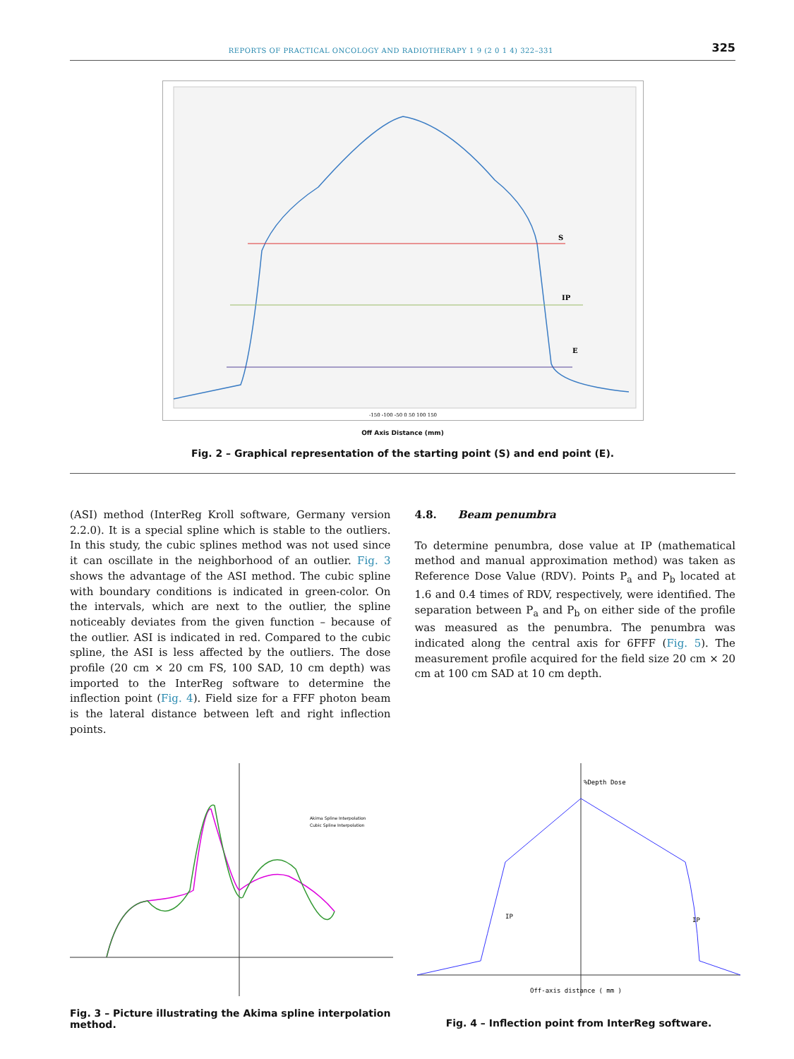REPORTS OF PRACTICAL ONCOLOGY AND RADIOTHERAPY 1 9 (2 0 1 4) 322–331 325
S
IP
E
-150 -100 -50 0 50 100 150
Off Axis Distance (mm)
Fig. 2 – Graphical representation of the starting point (S) and end point (E).
(ASI) method (InterReg Kroll software, Germany version 2.2.0). It is a special spline which is stable to the outliers. In this study, the cubic splines method was not used since it can oscillate in the neighborhood of an outlier. Fig. 3 shows the advantage of the ASI method. The cubic spline with boundary conditions is indicated in green-color. On the intervals, which are next to the outlier, the spline noticeably deviates from the given function – because of the outlier. ASI is indicated in red. Compared to the cubic spline, the ASI is less affected by the outliers. The dose profile (20 cm × 20 cm FS, 100 SAD, 10 cm depth) was imported to the InterReg software to determine the inflection point (Fig. 4). Field size for a FFF photon beam is the lateral distance between left and right inflection points.
4.8. Beam penumbra
To determine penumbra, dose value at IP (mathematical method and manual approximation method) was taken as Reference Dose Value (RDV). Points P<sub>a</sub> and P<sub>b</sub> located at 1.6 and 0.4 times of RDV, respectively, were identified. The separation between P<sub>a</sub> and P<sub>b</sub> on either side of the profile was measured as the penumbra. The penumbra was indicated along the central axis for 6FFF (Fig. 5). The measurement profile acquired for the field size 20 cm × 20 cm at 100 cm SAD at 10 cm depth.
Akima Spline Interpolation
Cubic Spline Interpolation
Fig. 3 – Picture illustrating the Akima spline interpolation method.
%Depth Dose
IP
IP
Off-axis distance ( mm )
Fig. 4 – Inflection point from InterReg software.